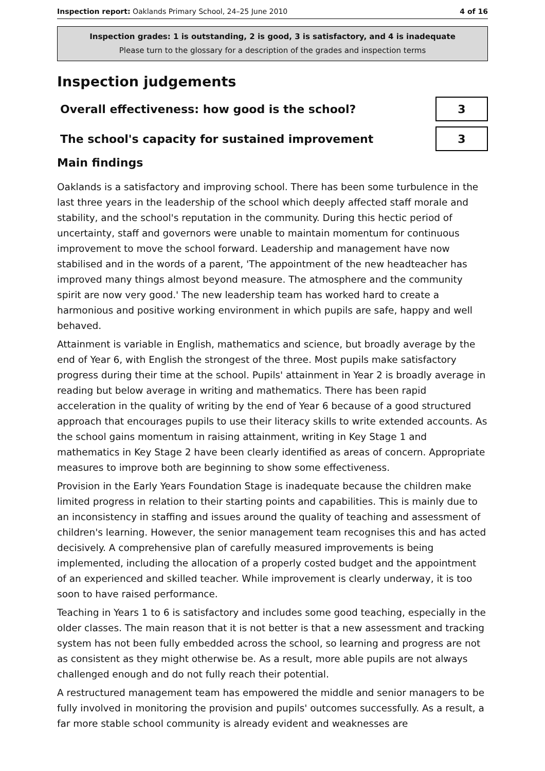Inspection report: Oaklands Primary School, 24–25 June 2010 4 of 16
Inspection grades: 1 is outstanding, 2 is good, 3 is satisfactory, and 4 is inadequate
Please turn to the glossary for a description of the grades and inspection terms
Inspection judgements
Overall effectiveness: how good is the school?
3
The school's capacity for sustained improvement
3
Main findings
Oaklands is a satisfactory and improving school. There has been some turbulence in the last three years in the leadership of the school which deeply affected staff morale and stability, and the school's reputation in the community. During this hectic period of uncertainty, staff and governors were unable to maintain momentum for continuous improvement to move the school forward. Leadership and management have now stabilised and in the words of a parent, 'The appointment of the new headteacher has improved many things almost beyond measure. The atmosphere and the community spirit are now very good.' The new leadership team has worked hard to create a harmonious and positive working environment in which pupils are safe, happy and well behaved.
Attainment is variable in English, mathematics and science, but broadly average by the end of Year 6, with English the strongest of the three. Most pupils make satisfactory progress during their time at the school. Pupils' attainment in Year 2 is broadly average in reading but below average in writing and mathematics. There has been rapid acceleration in the quality of writing by the end of Year 6 because of a good structured approach that encourages pupils to use their literacy skills to write extended accounts. As the school gains momentum in raising attainment, writing in Key Stage 1 and mathematics in Key Stage 2 have been clearly identified as areas of concern. Appropriate measures to improve both are beginning to show some effectiveness.
Provision in the Early Years Foundation Stage is inadequate because the children make limited progress in relation to their starting points and capabilities. This is mainly due to an inconsistency in staffing and issues around the quality of teaching and assessment of children's learning. However, the senior management team recognises this and has acted decisively. A comprehensive plan of carefully measured improvements is being implemented, including the allocation of a properly costed budget and the appointment of an experienced and skilled teacher. While improvement is clearly underway, it is too soon to have raised performance.
Teaching in Years 1 to 6 is satisfactory and includes some good teaching, especially in the older classes. The main reason that it is not better is that a new assessment and tracking system has not been fully embedded across the school, so learning and progress are not as consistent as they might otherwise be. As a result, more able pupils are not always challenged enough and do not fully reach their potential.
A restructured management team has empowered the middle and senior managers to be fully involved in monitoring the provision and pupils' outcomes successfully. As a result, a far more stable school community is already evident and weaknesses are